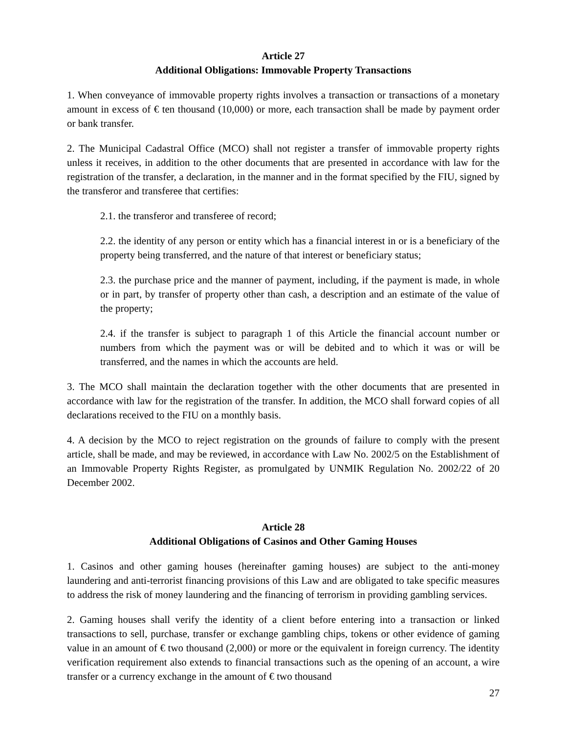Article 27
Additional Obligations: Immovable Property Transactions
1. When conveyance of immovable property rights involves a transaction or transactions of a monetary amount in excess of € ten thousand (10,000) or more, each transaction shall be made by payment order or bank transfer.
2. The Municipal Cadastral Office (MCO) shall not register a transfer of immovable property rights unless it receives, in addition to the other documents that are presented in accordance with law for the registration of the transfer, a declaration, in the manner and in the format specified by the FIU, signed by the transferor and transferee that certifies:
2.1. the transferor and transferee of record;
2.2. the identity of any person or entity which has a financial interest in or is a beneficiary of the property being transferred, and the nature of that interest or beneficiary status;
2.3. the purchase price and the manner of payment, including, if the payment is made, in whole or in part, by transfer of property other than cash, a description and an estimate of the value of the property;
2.4. if the transfer is subject to paragraph 1 of this Article the financial account number or numbers from which the payment was or will be debited and to which it was or will be transferred, and the names in which the accounts are held.
3. The MCO shall maintain the declaration together with the other documents that are presented in accordance with law for the registration of the transfer. In addition, the MCO shall forward copies of all declarations received to the FIU on a monthly basis.
4. A decision by the MCO to reject registration on the grounds of failure to comply with the present article, shall be made, and may be reviewed, in accordance with Law No. 2002/5 on the Establishment of an Immovable Property Rights Register, as promulgated by UNMIK Regulation No. 2002/22 of 20 December 2002.
Article 28
Additional Obligations of Casinos and Other Gaming Houses
1. Casinos and other gaming houses (hereinafter gaming houses) are subject to the anti-money laundering and anti-terrorist financing provisions of this Law and are obligated to take specific measures to address the risk of money laundering and the financing of terrorism in providing gambling services.
2. Gaming houses shall verify the identity of a client before entering into a transaction or linked transactions to sell, purchase, transfer or exchange gambling chips, tokens or other evidence of gaming value in an amount of € two thousand (2,000) or more or the equivalent in foreign currency. The identity verification requirement also extends to financial transactions such as the opening of an account, a wire transfer or a currency exchange in the amount of € two thousand
27